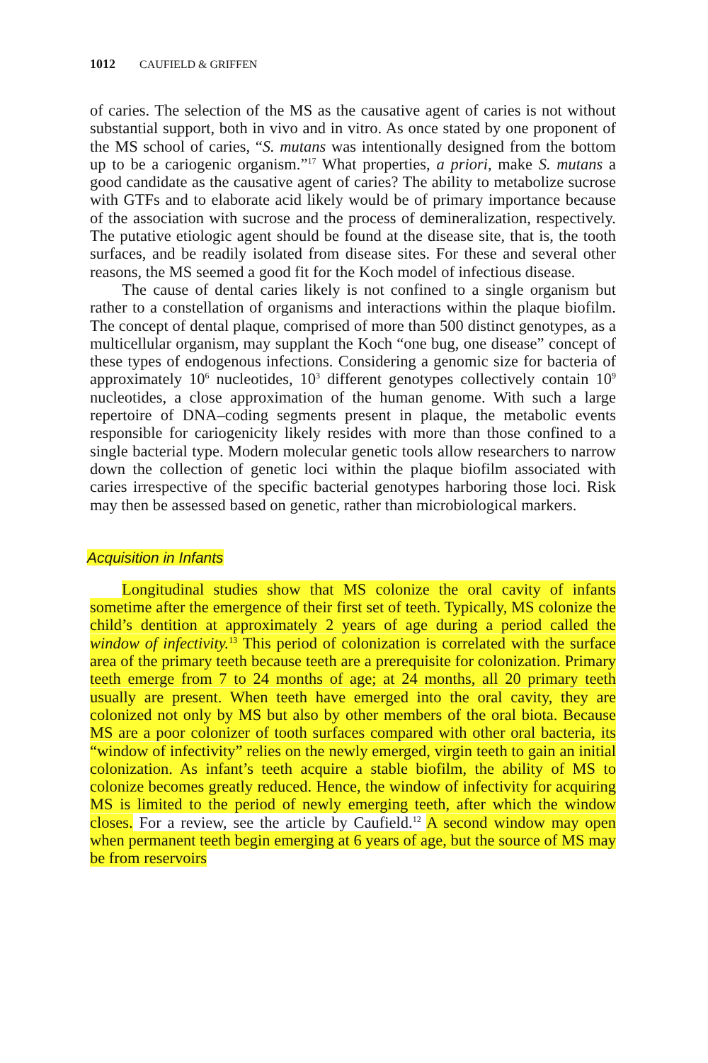1012 CAUFIELD & GRIFFEN
of caries. The selection of the MS as the causative agent of caries is not without substantial support, both in vivo and in vitro. As once stated by one proponent of the MS school of caries, “S. mutans was intentionally designed from the bottom up to be a cariogenic organism.”<sup>17</sup> What properties, a priori, make S. mutans a good candidate as the causative agent of caries? The ability to metabolize sucrose with GTFs and to elaborate acid likely would be of primary importance because of the association with sucrose and the process of demineralization, respectively. The putative etiologic agent should be found at the disease site, that is, the tooth surfaces, and be readily isolated from disease sites. For these and several other reasons, the MS seemed a good fit for the Koch model of infectious disease.
The cause of dental caries likely is not confined to a single organism but rather to a constellation of organisms and interactions within the plaque biofilm. The concept of dental plaque, comprised of more than 500 distinct genotypes, as a multicellular organism, may supplant the Koch “one bug, one disease” concept of these types of endogenous infections. Considering a genomic size for bacteria of approximately 10<sup>6</sup> nucleotides, 10<sup>3</sup> different genotypes collectively contain 10<sup>9</sup> nucleotides, a close approximation of the human genome. With such a large repertoire of DNA–coding segments present in plaque, the metabolic events responsible for cariogenicity likely resides with more than those confined to a single bacterial type. Modern molecular genetic tools allow researchers to narrow down the collection of genetic loci within the plaque biofilm associated with caries irrespective of the specific bacterial genotypes harboring those loci. Risk may then be assessed based on genetic, rather than microbiological markers.
Acquisition in Infants
Longitudinal studies show that MS colonize the oral cavity of infants sometime after the emergence of their first set of teeth. Typically, MS colonize the child’s dentition at approximately 2 years of age during a period called the window of infectivity.<sup>13</sup> This period of colonization is correlated with the surface area of the primary teeth because teeth are a prerequisite for colonization. Primary teeth emerge from 7 to 24 months of age; at 24 months, all 20 primary teeth usually are present. When teeth have emerged into the oral cavity, they are colonized not only by MS but also by other members of the oral biota. Because MS are a poor colonizer of tooth surfaces compared with other oral bacteria, its “window of infectivity” relies on the newly emerged, virgin teeth to gain an initial colonization. As infant’s teeth acquire a stable biofilm, the ability of MS to colonize becomes greatly reduced. Hence, the window of infectivity for acquiring MS is limited to the period of newly emerging teeth, after which the window closes. For a review, see the article by Caufield.<sup>12</sup> A second window may open when permanent teeth begin emerging at 6 years of age, but the source of MS may be from reservoirs